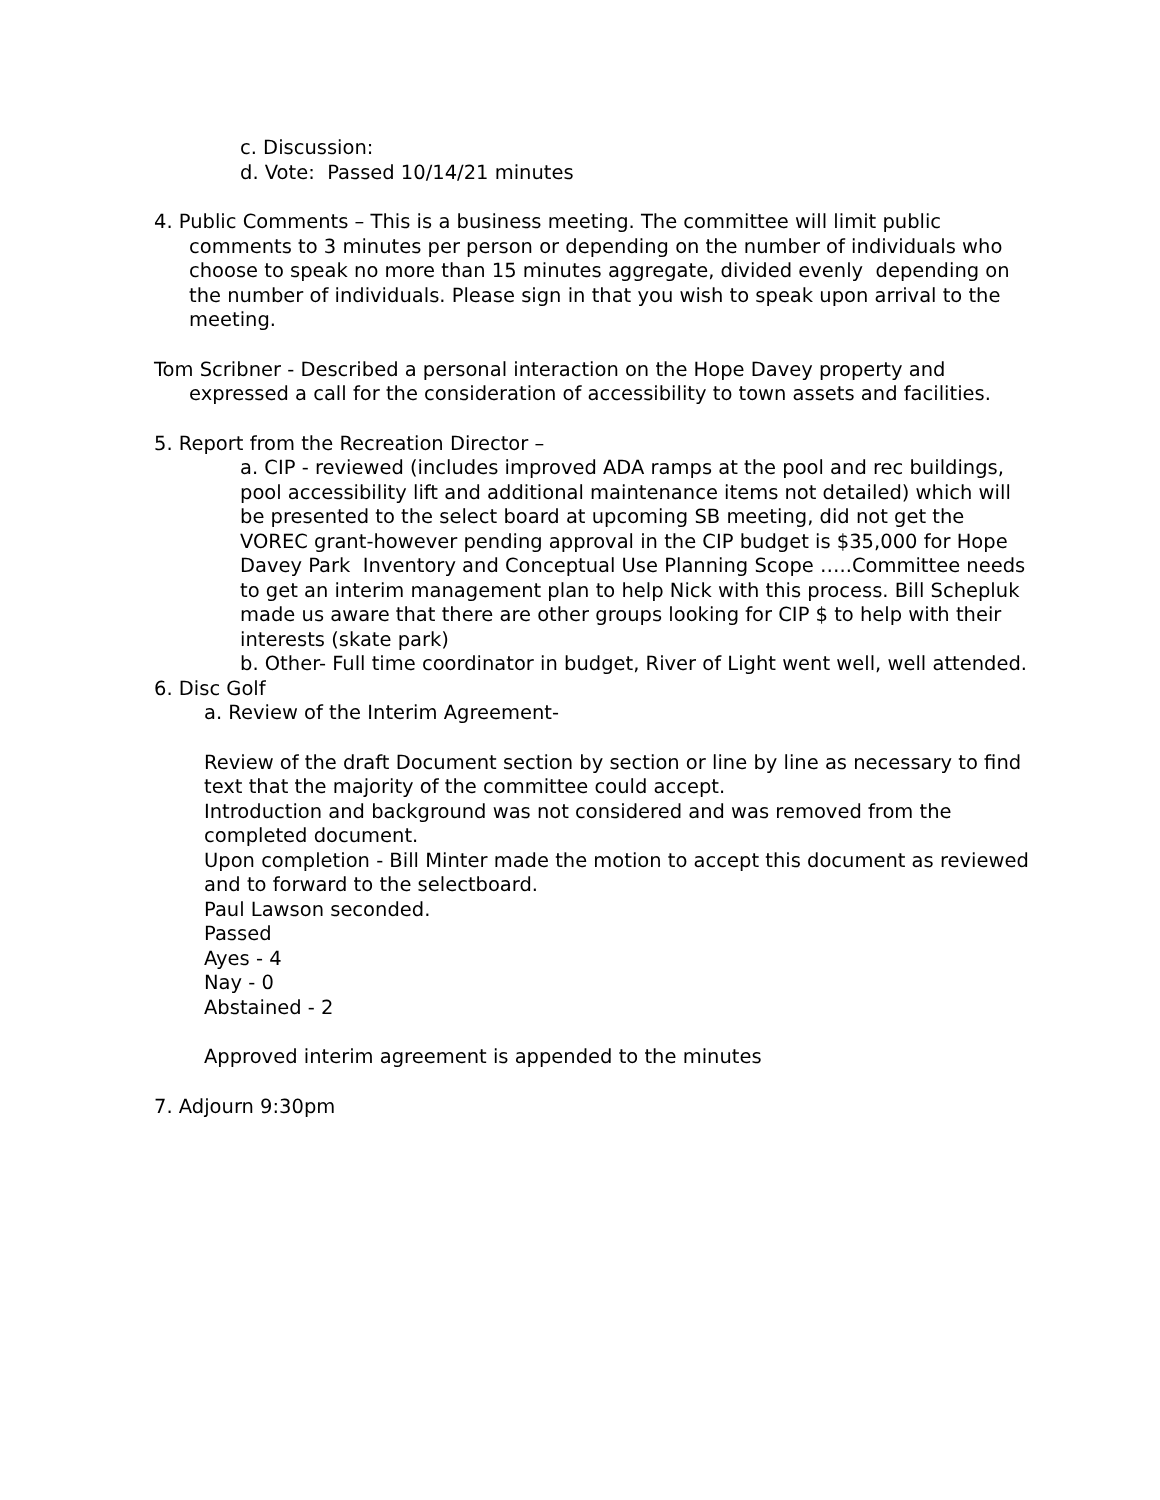c. Discussion:
d. Vote: Passed 10/14/21 minutes
4. Public Comments – This is a business meeting. The committee will limit public comments to 3 minutes per person or depending on the number of individuals who choose to speak no more than 15 minutes aggregate, divided evenly depending on the number of individuals. Please sign in that you wish to speak upon arrival to the meeting.
Tom Scribner - Described a personal interaction on the Hope Davey property and expressed a call for the consideration of accessibility to town assets and facilities.
5. Report from the Recreation Director –
a. CIP - reviewed (includes improved ADA ramps at the pool and rec buildings, pool accessibility lift and additional maintenance items not detailed) which will be presented to the select board at upcoming SB meeting, did not get the VOREC grant-however pending approval in the CIP budget is $35,000 for Hope Davey Park Inventory and Conceptual Use Planning Scope …..Committee needs to get an interim management plan to help Nick with this process. Bill Schepluk made us aware that there are other groups looking for CIP $ to help with their interests (skate park)
b. Other- Full time coordinator in budget, River of Light went well, well attended.
6. Disc Golf
a. Review of the Interim Agreement-
Review of the draft Document section by section or line by line as necessary to find text that the majority of the committee could accept.
Introduction and background was not considered and was removed from the completed document.
Upon completion - Bill Minter made the motion to accept this document as reviewed and to forward to the selectboard.
Paul Lawson seconded.
Passed
Ayes - 4
Nay - 0
Abstained - 2
Approved interim agreement is appended to the minutes
7. Adjourn 9:30pm